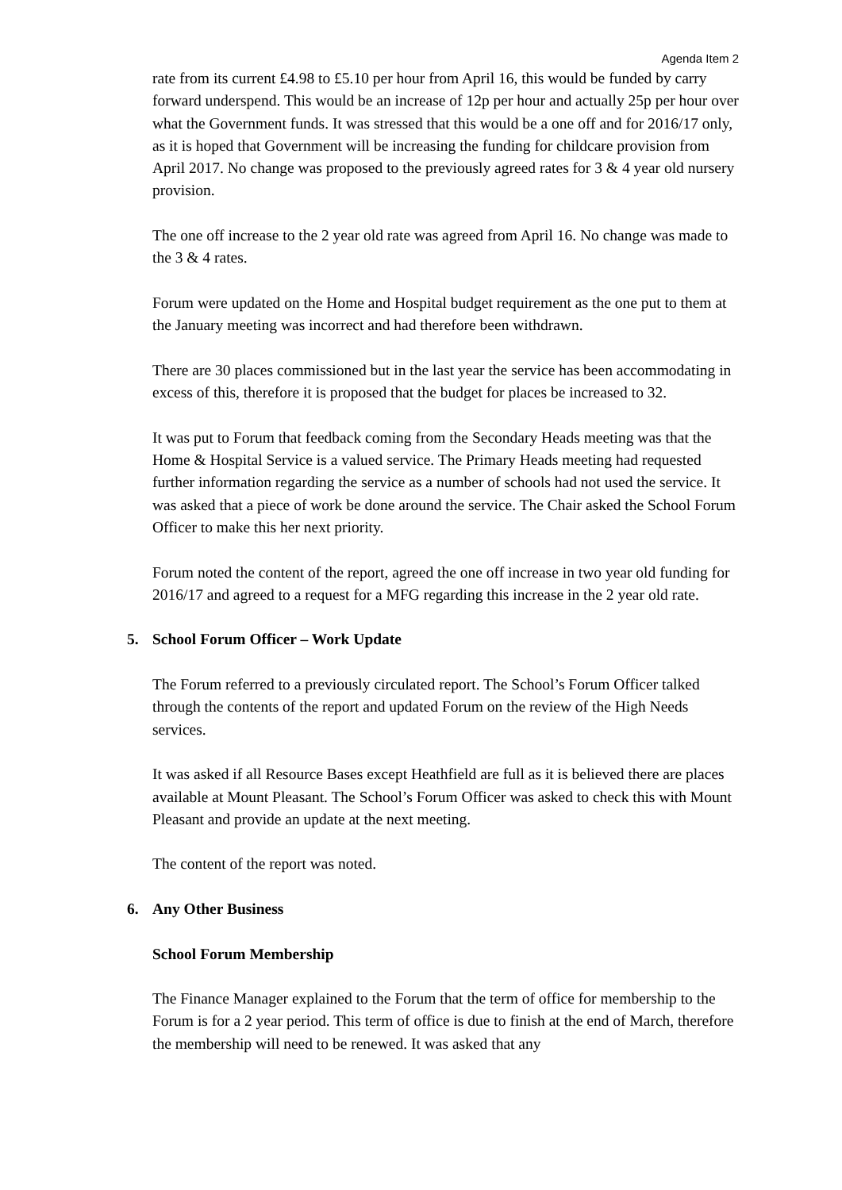Agenda Item 2
rate from its current £4.98 to £5.10 per hour from April 16, this would be funded by carry forward underspend. This would be an increase of 12p per hour and actually 25p per hour over what the Government funds. It was stressed that this would be a one off and for 2016/17 only, as it is hoped that Government will be increasing the funding for childcare provision from April 2017. No change was proposed to the previously agreed rates for 3 & 4 year old nursery provision.
The one off increase to the 2 year old rate was agreed from April 16. No change was made to the 3 & 4 rates.
Forum were updated on the Home and Hospital budget requirement as the one put to them at the January meeting was incorrect and had therefore been withdrawn.
There are 30 places commissioned but in the last year the service has been accommodating in excess of this, therefore it is proposed that the budget for places be increased to 32.
It was put to Forum that feedback coming from the Secondary Heads meeting was that the Home & Hospital Service is a valued service. The Primary Heads meeting had requested further information regarding the service as a number of schools had not used the service. It was asked that a piece of work be done around the service. The Chair asked the School Forum Officer to make this her next priority.
Forum noted the content of the report, agreed the one off increase in two year old funding for 2016/17 and agreed to a request for a MFG regarding this increase in the 2 year old rate.
5. School Forum Officer – Work Update
The Forum referred to a previously circulated report. The School’s Forum Officer talked through the contents of the report and updated Forum on the review of the High Needs services.
It was asked if all Resource Bases except Heathfield are full as it is believed there are places available at Mount Pleasant. The School’s Forum Officer was asked to check this with Mount Pleasant and provide an update at the next meeting.
The content of the report was noted.
6. Any Other Business
School Forum Membership
The Finance Manager explained to the Forum that the term of office for membership to the Forum is for a 2 year period. This term of office is due to finish at the end of March, therefore the membership will need to be renewed. It was asked that any